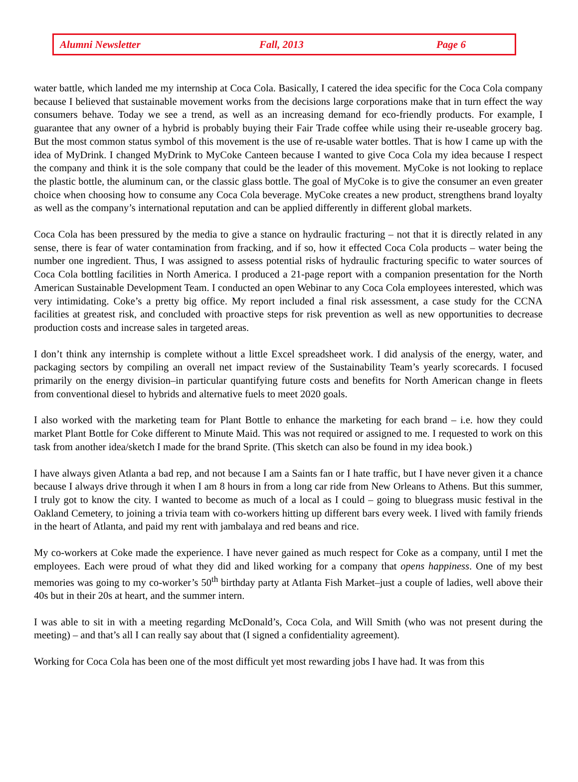Alumni Newsletter Fall, 2013 Page 6
water battle, which landed me my internship at Coca Cola. Basically, I catered the idea specific for the Coca Cola company because I believed that sustainable movement works from the decisions large corporations make that in turn effect the way consumers behave. Today we see a trend, as well as an increasing demand for eco-friendly products. For example, I guarantee that any owner of a hybrid is probably buying their Fair Trade coffee while using their re-useable grocery bag. But the most common status symbol of this movement is the use of re-usable water bottles. That is how I came up with the idea of MyDrink. I changed MyDrink to MyCoke Canteen because I wanted to give Coca Cola my idea because I respect the company and think it is the sole company that could be the leader of this movement. MyCoke is not looking to replace the plastic bottle, the aluminum can, or the classic glass bottle. The goal of MyCoke is to give the consumer an even greater choice when choosing how to consume any Coca Cola beverage. MyCoke creates a new product, strengthens brand loyalty as well as the company’s international reputation and can be applied differently in different global markets.
Coca Cola has been pressured by the media to give a stance on hydraulic fracturing – not that it is directly related in any sense, there is fear of water contamination from fracking, and if so, how it effected Coca Cola products – water being the number one ingredient. Thus, I was assigned to assess potential risks of hydraulic fracturing specific to water sources of Coca Cola bottling facilities in North America. I produced a 21-page report with a companion presentation for the North American Sustainable Development Team. I conducted an open Webinar to any Coca Cola employees interested, which was very intimidating. Coke’s a pretty big office. My report included a final risk assessment, a case study for the CCNA facilities at greatest risk, and concluded with proactive steps for risk prevention as well as new opportunities to decrease production costs and increase sales in targeted areas.
I don’t think any internship is complete without a little Excel spreadsheet work. I did analysis of the energy, water, and packaging sectors by compiling an overall net impact review of the Sustainability Team’s yearly scorecards. I focused primarily on the energy division–in particular quantifying future costs and benefits for North American change in fleets from conventional diesel to hybrids and alternative fuels to meet 2020 goals.
I also worked with the marketing team for Plant Bottle to enhance the marketing for each brand – i.e. how they could market Plant Bottle for Coke different to Minute Maid. This was not required or assigned to me. I requested to work on this task from another idea/sketch I made for the brand Sprite. (This sketch can also be found in my idea book.)
I have always given Atlanta a bad rep, and not because I am a Saints fan or I hate traffic, but I have never given it a chance because I always drive through it when I am 8 hours in from a long car ride from New Orleans to Athens. But this summer, I truly got to know the city. I wanted to become as much of a local as I could – going to bluegrass music festival in the Oakland Cemetery, to joining a trivia team with co-workers hitting up different bars every week. I lived with family friends in the heart of Atlanta, and paid my rent with jambalaya and red beans and rice.
My co-workers at Coke made the experience. I have never gained as much respect for Coke as a company, until I met the employees. Each were proud of what they did and liked working for a company that opens happiness. One of my best memories was going to my co-worker’s 50<sup>th</sup> birthday party at Atlanta Fish Market–just a couple of ladies, well above their 40s but in their 20s at heart, and the summer intern.
I was able to sit in with a meeting regarding McDonald’s, Coca Cola, and Will Smith (who was not present during the meeting) – and that’s all I can really say about that (I signed a confidentiality agreement).
Working for Coca Cola has been one of the most difficult yet most rewarding jobs I have had. It was from this